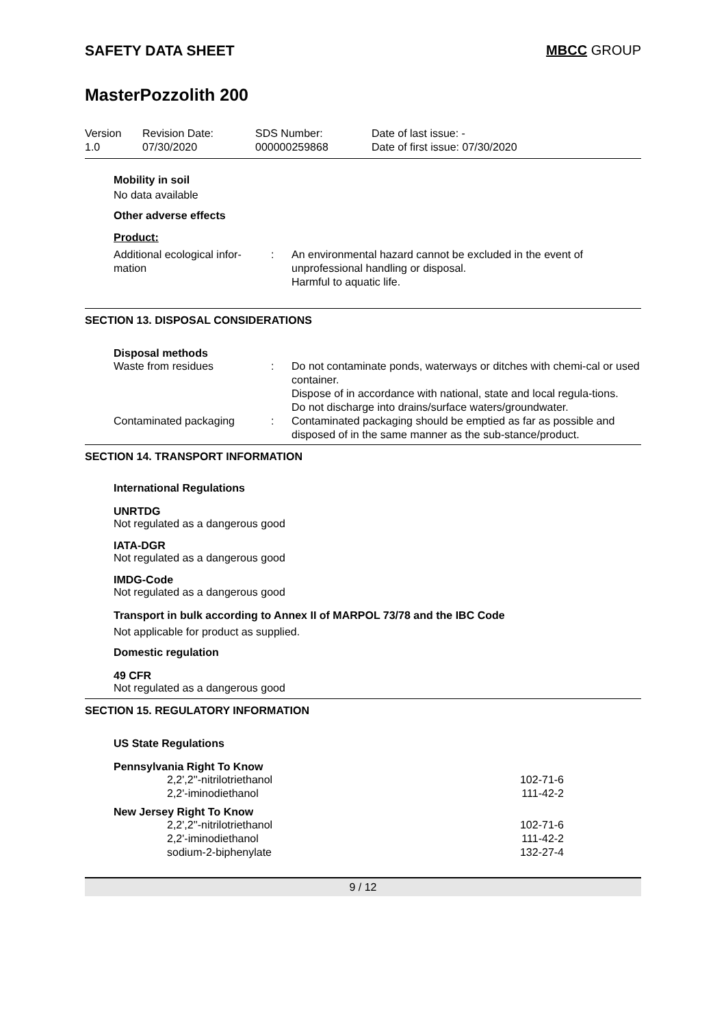SAFETY DATA SHEET MBCC GROUP
MasterPozzolith 200
| Version 1.0 | Revision Date: 07/30/2020 | SDS Number: 000000259868 | Date of last issue: - Date of first issue: 07/30/2020 |
Mobility in soil
No data available
Other adverse effects
Product:
Additional ecological infor-mation
: An environmental hazard cannot be excluded in the event of unprofessional handling or disposal.
Harmful to aquatic life.
SECTION 13. DISPOSAL CONSIDERATIONS
Disposal methods
Waste from residues : Do not contaminate ponds, waterways or ditches with chemi-cal or used container.
Dispose of in accordance with national, state and local regula-tions.
Do not discharge into drains/surface waters/groundwater.
Contaminated packaging : Contaminated packaging should be emptied as far as possible and disposed of in the same manner as the sub-stance/product.
SECTION 14. TRANSPORT INFORMATION
International Regulations
UNRTDG
Not regulated as a dangerous good
IATA-DGR
Not regulated as a dangerous good
IMDG-Code
Not regulated as a dangerous good
Transport in bulk according to Annex II of MARPOL 73/78 and the IBC Code
Not applicable for product as supplied.
Domestic regulation
49 CFR
Not regulated as a dangerous good
SECTION 15. REGULATORY INFORMATION
US State Regulations
Pennsylvania Right To Know
2,2',2''-nitrilotriethanol 102-71-6
2,2'-iminodiethanol 111-42-2
New Jersey Right To Know
2,2',2''-nitrilotriethanol 102-71-6
2,2'-iminodiethanol 111-42-2
sodium-2-biphenylate 132-27-4
9 / 12